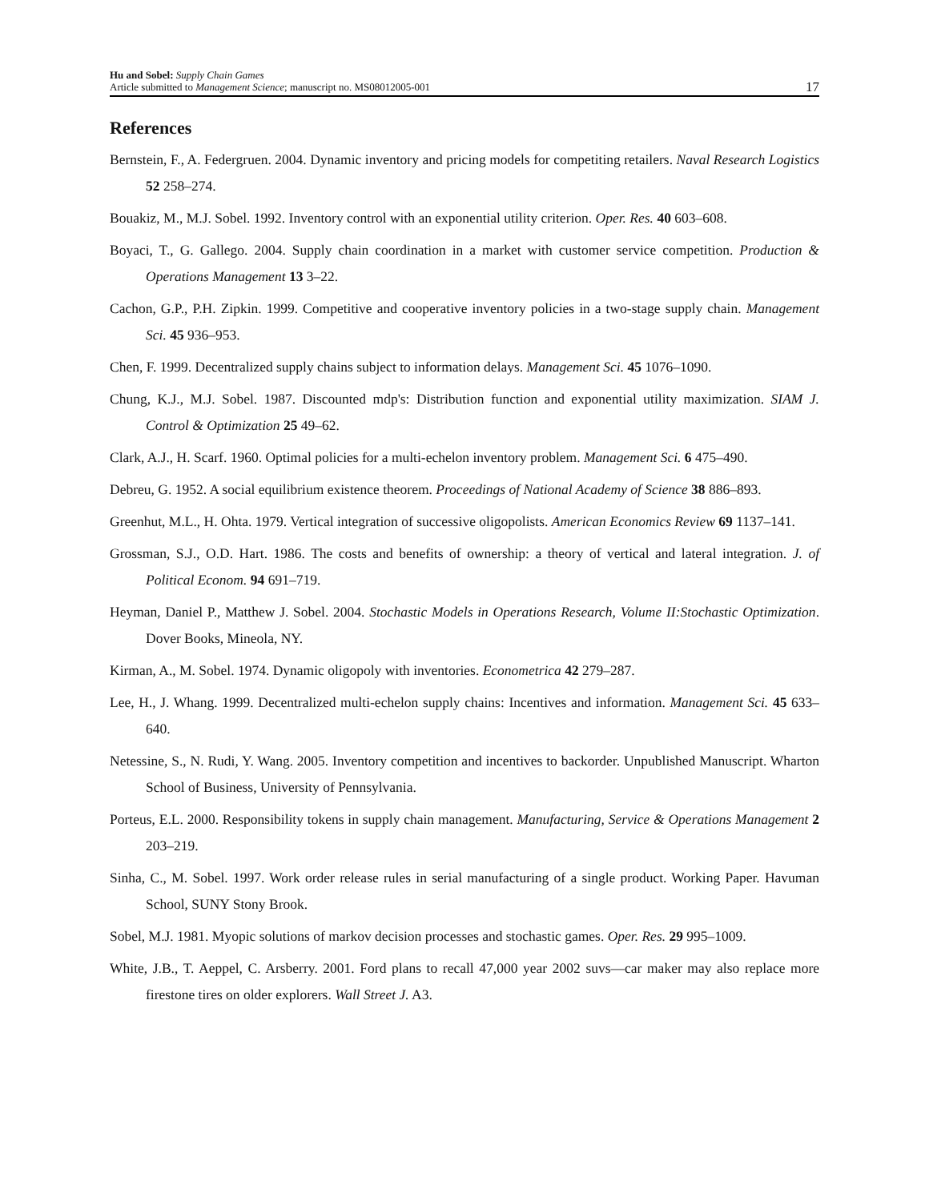Hu and Sobel: Supply Chain Games
Article submitted to Management Science; manuscript no. MS08012005-001
17
References
Bernstein, F., A. Federgruen. 2004. Dynamic inventory and pricing models for competiting retailers. Naval Research Logistics 52 258–274.
Bouakiz, M., M.J. Sobel. 1992. Inventory control with an exponential utility criterion. Oper. Res. 40 603–608.
Boyaci, T., G. Gallego. 2004. Supply chain coordination in a market with customer service competition. Production & Operations Management 13 3–22.
Cachon, G.P., P.H. Zipkin. 1999. Competitive and cooperative inventory policies in a two-stage supply chain. Management Sci. 45 936–953.
Chen, F. 1999. Decentralized supply chains subject to information delays. Management Sci. 45 1076–1090.
Chung, K.J., M.J. Sobel. 1987. Discounted mdp's: Distribution function and exponential utility maximization. SIAM J. Control & Optimization 25 49–62.
Clark, A.J., H. Scarf. 1960. Optimal policies for a multi-echelon inventory problem. Management Sci. 6 475–490.
Debreu, G. 1952. A social equilibrium existence theorem. Proceedings of National Academy of Science 38 886–893.
Greenhut, M.L., H. Ohta. 1979. Vertical integration of successive oligopolists. American Economics Review 69 1137–141.
Grossman, S.J., O.D. Hart. 1986. The costs and benefits of ownership: a theory of vertical and lateral integration. J. of Political Econom. 94 691–719.
Heyman, Daniel P., Matthew J. Sobel. 2004. Stochastic Models in Operations Research, Volume II:Stochastic Optimization. Dover Books, Mineola, NY.
Kirman, A., M. Sobel. 1974. Dynamic oligopoly with inventories. Econometrica 42 279–287.
Lee, H., J. Whang. 1999. Decentralized multi-echelon supply chains: Incentives and information. Management Sci. 45 633–640.
Netessine, S., N. Rudi, Y. Wang. 2005. Inventory competition and incentives to backorder. Unpublished Manuscript. Wharton School of Business, University of Pennsylvania.
Porteus, E.L. 2000. Responsibility tokens in supply chain management. Manufacturing, Service & Operations Management 2 203–219.
Sinha, C., M. Sobel. 1997. Work order release rules in serial manufacturing of a single product. Working Paper. Havuman School, SUNY Stony Brook.
Sobel, M.J. 1981. Myopic solutions of markov decision processes and stochastic games. Oper. Res. 29 995–1009.
White, J.B., T. Aeppel, C. Arsberry. 2001. Ford plans to recall 47,000 year 2002 suvs—car maker may also replace more firestone tires on older explorers. Wall Street J. A3.